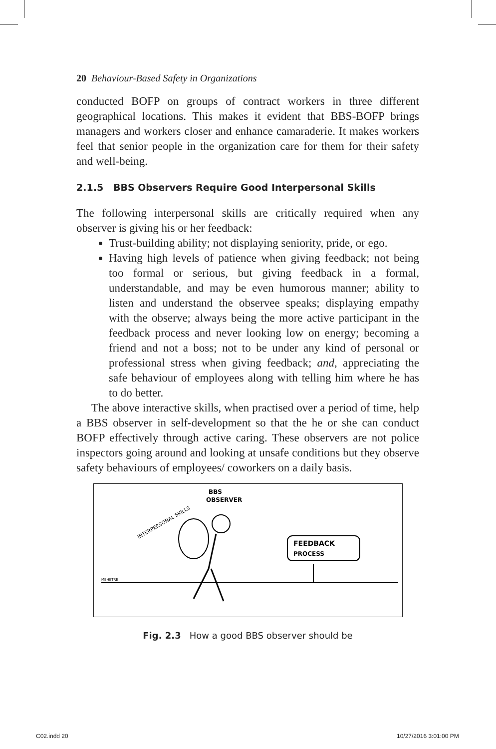20 Behaviour-Based Safety in Organizations
conducted BOFP on groups of contract workers in three different geographical locations. This makes it evident that BBS-BOFP brings managers and workers closer and enhance camaraderie. It makes workers feel that senior people in the organization care for them for their safety and well-being.
2.1.5 BBS Observers Require Good Interpersonal Skills
The following interpersonal skills are critically required when any observer is giving his or her feedback:
Trust-building ability; not displaying seniority, pride, or ego.
Having high levels of patience when giving feedback; not being too formal or serious, but giving feedback in a formal, understandable, and may be even humorous manner; ability to listen and understand the observee speaks; displaying empathy with the observe; always being the more active participant in the feedback process and never looking low on energy; becoming a friend and not a boss; not to be under any kind of personal or professional stress when giving feedback; and, appreciating the safe behaviour of employees along with telling him where he has to do better.
The above interactive skills, when practised over a period of time, help a BBS observer in self-development so that the he or she can conduct BOFP effectively through active caring. These observers are not police inspectors going around and looking at unsafe conditions but they observe safety behaviours of employees/ coworkers on a daily basis.
BBS
OBSERVER
INTERPERSONAL SKILLS
FEEDBACK
PROCESS
MEHETRE
Fig. 2.3 How a good BBS observer should be
C02.indd 20 10/27/2016 3:01:00 PM